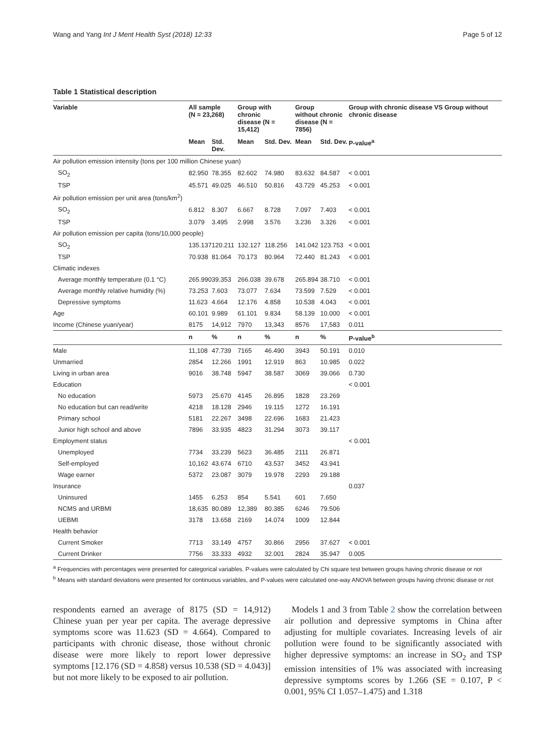Wang and Yang Int J Ment Health Syst (2018) 12:33 Page 5 of 12
Table 1 Statistical description
| Variable | All sample (N = 23,268) | | Group with chronic disease (N = 15,412) | | Group without chronic disease (N = 7856) | | Group with chronic disease VS Group without chronic disease |
| --- | --- | --- | --- | --- | --- | --- | --- |
| | Mean | Std. Dev. | Mean | Std. Dev. | Mean | Std. Dev. | P-value<sup>a</sup> |
| Air pollution emission intensity (tons per 100 million Chinese yuan) | | | | | | | |
| SO<sub>2</sub> | 82.950 | 78.355 | 82.602 | 74.980 | 83.632 | 84.587 | < 0.001 |
| TSP | 45.571 | 49.025 | 46.510 | 50.816 | 43.729 | 45.253 | < 0.001 |
| Air pollution emission per unit area (tons/km<sup>2</sup>) | | | | | | | |
| SO<sub>2</sub> | 6.812 | 8.307 | 6.667 | 8.728 | 7.097 | 7.403 | < 0.001 |
| TSP | 3.079 | 3.495 | 2.998 | 3.576 | 3.236 | 3.326 | < 0.001 |
| Air pollution emission per capita (tons/10,000 people) | | | | | | | |
| SO<sub>2</sub> | 135.137 | 120.211 | 132.127 | 118.256 | 141.042 | 123.753 | < 0.001 |
| TSP | 70.938 | 81.064 | 70.173 | 80.964 | 72.440 | 81.243 | < 0.001 |
| Climatic indexes | | | | | | | |
| Average monthly temperature (0.1 °C) | 265.990 | 39.353 | 266.038 | 39.678 | 265.894 | 38.710 | < 0.001 |
| Average monthly relative humidity (%) | 73.253 | 7.603 | 73.077 | 7.634 | 73.599 | 7.529 | < 0.001 |
| Depressive symptoms | 11.623 | 4.664 | 12.176 | 4.858 | 10.538 | 4.043 | < 0.001 |
| Age | 60.101 | 9.989 | 61.101 | 9.834 | 58.139 | 10.000 | < 0.001 |
| Income (Chinese yuan/year) | 8175 | 14,912 | 7970 | 13,343 | 8576 | 17,583 | 0.011 |
| | n | % | n | % | n | % | P-value<sup>b</sup> |
| Male | 11,108 | 47.739 | 7165 | 46.490 | 3943 | 50.191 | 0.010 |
| Unmarried | 2854 | 12.266 | 1991 | 12.919 | 863 | 10.985 | 0.022 |
| Living in urban area | 9016 | 38.748 | 5947 | 38.587 | 3069 | 39.066 | 0.730 |
| Education | | | | | | | < 0.001 |
| No education | 5973 | 25.670 | 4145 | 26.895 | 1828 | 23.269 | |
| No education but can read/write | 4218 | 18.128 | 2946 | 19.115 | 1272 | 16.191 | |
| Primary school | 5181 | 22.267 | 3498 | 22.696 | 1683 | 21.423 | |
| Junior high school and above | 7896 | 33.935 | 4823 | 31.294 | 3073 | 39.117 | |
| Employment status | | | | | | | < 0.001 |
| Unemployed | 7734 | 33.239 | 5623 | 36.485 | 2111 | 26.871 | |
| Self-employed | 10,162 | 43.674 | 6710 | 43.537 | 3452 | 43.941 | |
| Wage earner | 5372 | 23.087 | 3079 | 19.978 | 2293 | 29.188 | |
| Insurance | | | | | | | 0.037 |
| Uninsured | 1455 | 6.253 | 854 | 5.541 | 601 | 7.650 | |
| NCMS and URBMI | 18,635 | 80.089 | 12,389 | 80.385 | 6246 | 79.506 | |
| UEBMI | 3178 | 13.658 | 2169 | 14.074 | 1009 | 12.844 | |
| Health behavior | | | | | | | |
| Current Smoker | 7713 | 33.149 | 4757 | 30.866 | 2956 | 37.627 | < 0.001 |
| Current Drinker | 7756 | 33.333 | 4932 | 32.001 | 2824 | 35.947 | 0.005 |
<sup>a</sup> Frequencies with percentages were presented for categorical variables. P-values were calculated by Chi square test between groups having chronic disease or not
<sup>b</sup> Means with standard deviations were presented for continuous variables, and P-values were calculated one-way ANOVA between groups having chronic disease or not
respondents earned an average of 8175 (SD = 14,912) Chinese yuan per year per capita. The average depressive symptoms score was 11.623 (SD = 4.664). Compared to participants with chronic disease, those without chronic disease were more likely to report lower depressive symptoms [12.176 (SD = 4.858) versus 10.538 (SD = 4.043)] but not more likely to be exposed to air pollution.
Models 1 and 3 from Table 2 show the correlation between air pollution and depressive symptoms in China after adjusting for multiple covariates. Increasing levels of air pollution were found to be significantly associated with higher depressive symptoms: an increase in SO<sub>2</sub> and TSP emission intensities of 1% was associated with increasing depressive symptoms scores by 1.266 (SE = 0.107, P < 0.001, 95% CI 1.057–1.475) and 1.318